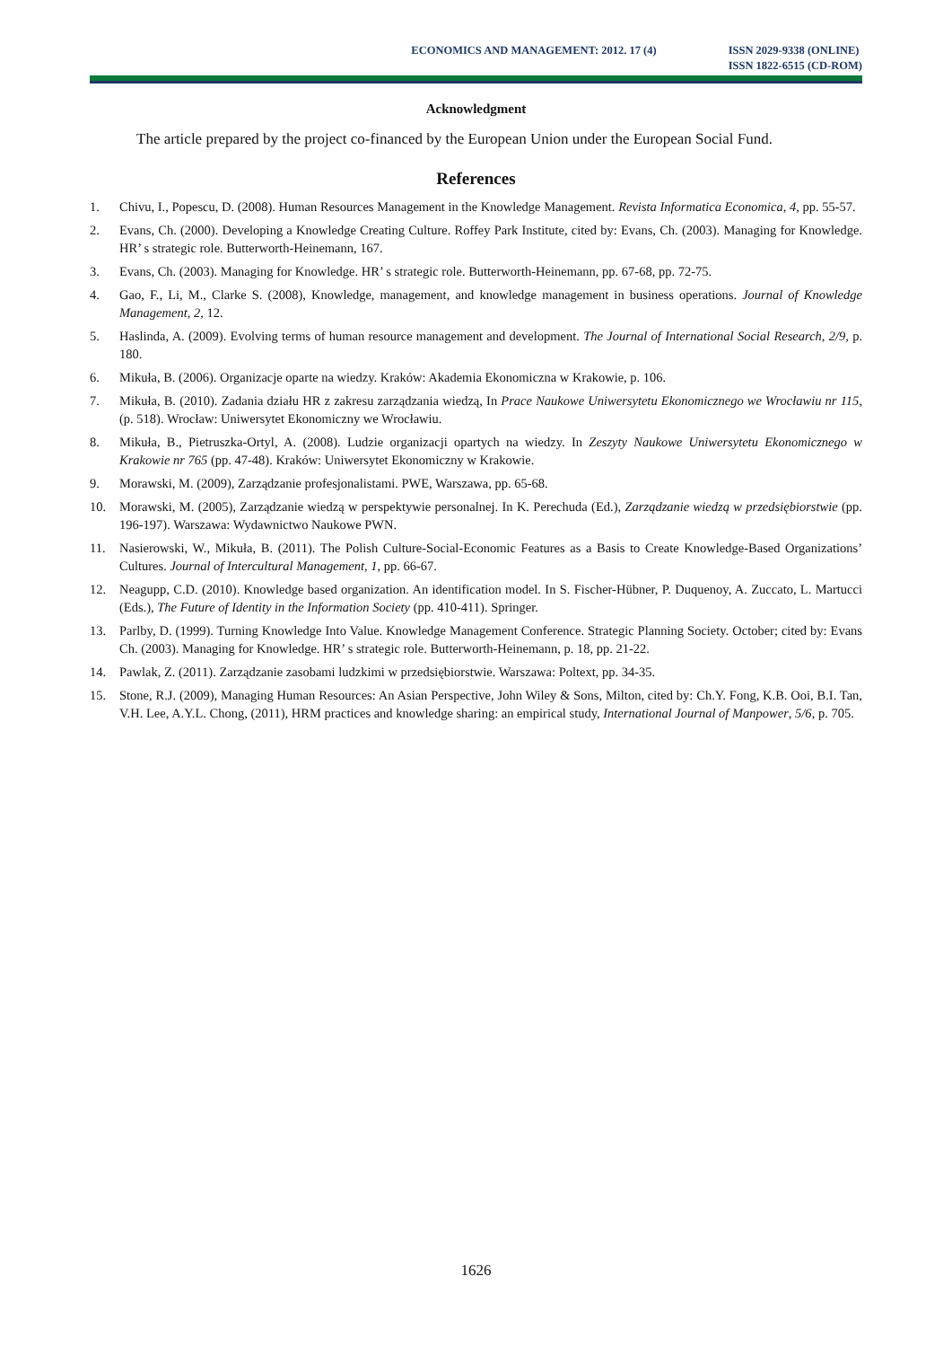ECONOMICS AND MANAGEMENT: 2012. 17 (4)
ISSN 2029-9338 (ONLINE)
ISSN 1822-6515 (CD-ROM)
Acknowledgment
The article prepared by the project co-financed by the European Union under the European Social Fund.
References
1. Chivu, I., Popescu, D. (2008). Human Resources Management in the Knowledge Management. Revista Informatica Economica, 4, pp. 55-57.
2. Evans, Ch. (2000). Developing a Knowledge Creating Culture. Roffey Park Institute, cited by: Evans, Ch. (2003). Managing for Knowledge. HR’ s strategic role. Butterworth-Heinemann, 167.
3. Evans, Ch. (2003). Managing for Knowledge. HR’ s strategic role. Butterworth-Heinemann, pp. 67-68, pp. 72-75.
4. Gao, F., Li, M., Clarke S. (2008), Knowledge, management, and knowledge management in business operations. Journal of Knowledge Management, 2, 12.
5. Haslinda, A. (2009). Evolving terms of human resource management and development. The Journal of International Social Research, 2/9, p. 180.
6. Mikuła, B. (2006). Organizacje oparte na wiedzy. Kraków: Akademia Ekonomiczna w Krakowie, p. 106.
7. Mikuła, B. (2010). Zadania działu HR z zakresu zarządzania wiedzą, In Prace Naukowe Uniwersytetu Ekonomicznego we Wrocławiu nr 115, (p. 518). Wrocław: Uniwersytet Ekonomiczny we Wrocławiu.
8. Mikuła, B., Pietruszka-Ortyl, A. (2008). Ludzie organizacji opartych na wiedzy. In Zeszyty Naukowe Uniwersytetu Ekonomicznego w Krakowie nr 765 (pp. 47-48). Kraków: Uniwersytet Ekonomiczny w Krakowie.
9. Morawski, M. (2009), Zarządzanie profesjonalistami. PWE, Warszawa, pp. 65-68.
10. Morawski, M. (2005), Zarządzanie wiedzą w perspektywie personalnej. In K. Perechuda (Ed.), Zarządzanie wiedzą w przedsiębiorstwie (pp. 196-197). Warszawa: Wydawnictwo Naukowe PWN.
11. Nasierowski, W., Mikuła, B. (2011). The Polish Culture-Social-Economic Features as a Basis to Create Knowledge-Based Organizations’ Cultures. Journal of Intercultural Management, 1, pp. 66-67.
12. Neagupp, C.D. (2010). Knowledge based organization. An identification model. In S. Fischer-Hübner, P. Duquenoy, A. Zuccato, L. Martucci (Eds.), The Future of Identity in the Information Society (pp. 410-411). Springer.
13. Parlby, D. (1999). Turning Knowledge Into Value. Knowledge Management Conference. Strategic Planning Society. October; cited by: Evans Ch. (2003). Managing for Knowledge. HR’ s strategic role. Butterworth-Heinemann, p. 18, pp. 21-22.
14. Pawlak, Z. (2011). Zarządzanie zasobami ludzkimi w przedsiębiorstwie. Warszawa: Poltext, pp. 34-35.
15. Stone, R.J. (2009), Managing Human Resources: An Asian Perspective, John Wiley & Sons, Milton, cited by: Ch.Y. Fong, K.B. Ooi, B.I. Tan, V.H. Lee, A.Y.L. Chong, (2011), HRM practices and knowledge sharing: an empirical study, International Journal of Manpower, 5/6, p. 705.
1626